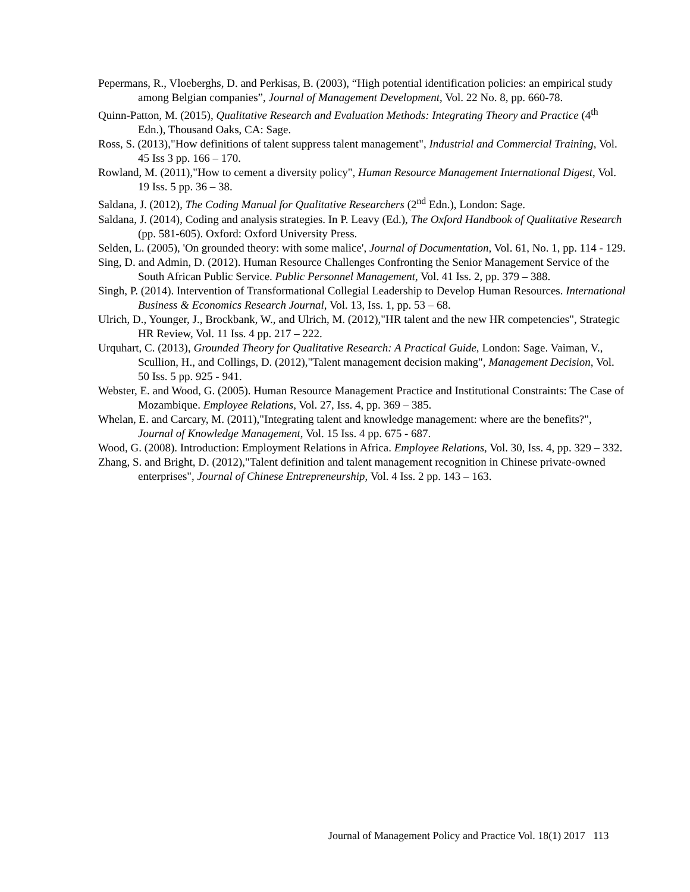Pepermans, R., Vloeberghs, D. and Perkisas, B. (2003), “High potential identification policies: an empirical study among Belgian companies”, Journal of Management Development, Vol. 22 No. 8, pp. 660-78.
Quinn-Patton, M. (2015), Qualitative Research and Evaluation Methods: Integrating Theory and Practice (4<sup>th</sup> Edn.), Thousand Oaks, CA: Sage.
Ross, S. (2013),"How definitions of talent suppress talent management", Industrial and Commercial Training, Vol. 45 Iss 3 pp. 166 – 170.
Rowland, M. (2011),"How to cement a diversity policy", Human Resource Management International Digest, Vol. 19 Iss. 5 pp. 36 – 38.
Saldana, J. (2012), The Coding Manual for Qualitative Researchers (2<sup>nd</sup> Edn.), London: Sage.
Saldana, J. (2014), Coding and analysis strategies. In P. Leavy (Ed.), The Oxford Handbook of Qualitative Research (pp. 581-605). Oxford: Oxford University Press.
Selden, L. (2005), 'On grounded theory: with some malice', Journal of Documentation, Vol. 61, No. 1, pp. 114 - 129.
Sing, D. and Admin, D. (2012). Human Resource Challenges Confronting the Senior Management Service of the South African Public Service. Public Personnel Management, Vol. 41 Iss. 2, pp. 379 – 388.
Singh, P. (2014). Intervention of Transformational Collegial Leadership to Develop Human Resources. International Business & Economics Research Journal, Vol. 13, Iss. 1, pp. 53 – 68.
Ulrich, D., Younger, J., Brockbank, W., and Ulrich, M. (2012),"HR talent and the new HR competencies", Strategic HR Review, Vol. 11 Iss. 4 pp. 217 – 222.
Urquhart, C. (2013), Grounded Theory for Qualitative Research: A Practical Guide, London: Sage. Vaiman, V., Scullion, H., and Collings, D. (2012),"Talent management decision making", Management Decision, Vol. 50 Iss. 5 pp. 925 - 941.
Webster, E. and Wood, G. (2005). Human Resource Management Practice and Institutional Constraints: The Case of Mozambique. Employee Relations, Vol. 27, Iss. 4, pp. 369 – 385.
Whelan, E. and Carcary, M. (2011),"Integrating talent and knowledge management: where are the benefits?", Journal of Knowledge Management, Vol. 15 Iss. 4 pp. 675 - 687.
Wood, G. (2008). Introduction: Employment Relations in Africa. Employee Relations, Vol. 30, Iss. 4, pp. 329 – 332.
Zhang, S. and Bright, D. (2012),"Talent definition and talent management recognition in Chinese private-owned enterprises", Journal of Chinese Entrepreneurship, Vol. 4 Iss. 2 pp. 143 – 163.
Journal of Management Policy and Practice Vol. 18(1) 2017 113